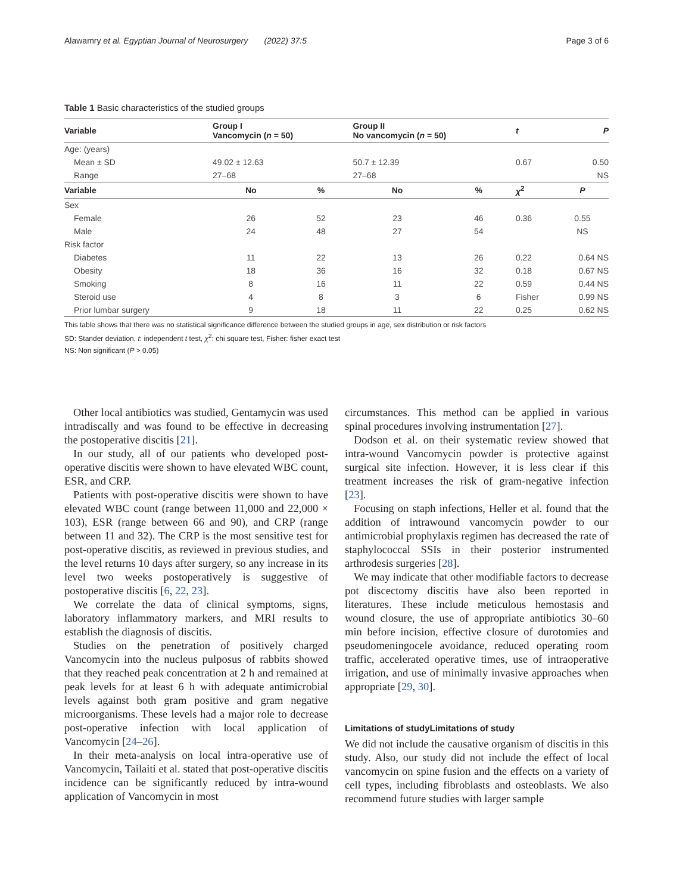Alawamry et al. Egyptian Journal of Neurosurgery (2022) 37:5 Page 3 of 6
Table 1 Basic characteristics of the studied groups
| Variable | Group I Vancomycin ( n = 50) | | Group II No vancomycin ( n = 50) | | t | P |
| --- | --- | --- | --- | --- | --- | --- |
| Age: (years) | | | | | | |
| Mean ± SD | 49.02 ± 12.63 | | 50.7 ± 12.39 | | 0.67 | 0.50 |
| Range | 27–68 | | 27–68 | | | NS |
| Variable | No | % | No | % | χ<sup>2</sup> | P |
| Sex | | | | | | |
| Female | 26 | 52 | 23 | 46 | 0.36 | 0.55 |
| Male | 24 | 48 | 27 | 54 | | NS |
| Risk factor | | | | | | |
| Diabetes | 11 | 22 | 13 | 26 | 0.22 | 0.64 NS |
| Obesity | 18 | 36 | 16 | 32 | 0.18 | 0.67 NS |
| Smoking | 8 | 16 | 11 | 22 | 0.59 | 0.44 NS |
| Steroid use | 4 | 8 | 3 | 6 | Fisher | 0.99 NS |
| Prior lumbar surgery | 9 | 18 | 11 | 22 | 0.25 | 0.62 NS |
This table shows that there was no statistical significance difference between the studied groups in age, sex distribution or risk factors
SD: Stander deviation, t: independent t test, χ<sup>2</sup>: chi square test, Fisher: fisher exact test
NS: Non significant (P > 0.05)
Other local antibiotics was studied, Gentamycin was used intradiscally and was found to be effective in decreasing the postoperative discitis [21].
In our study, all of our patients who developed post-operative discitis were shown to have elevated WBC count, ESR, and CRP.
Patients with post-operative discitis were shown to have elevated WBC count (range between 11,000 and 22,000 × 103), ESR (range between 66 and 90), and CRP (range between 11 and 32). The CRP is the most sensitive test for post-operative discitis, as reviewed in previous studies, and the level returns 10 days after surgery, so any increase in its level two weeks postoperatively is suggestive of postoperative discitis [6, 22, 23].
We correlate the data of clinical symptoms, signs, laboratory inflammatory markers, and MRI results to establish the diagnosis of discitis.
Studies on the penetration of positively charged Vancomycin into the nucleus pulposus of rabbits showed that they reached peak concentration at 2 h and remained at peak levels for at least 6 h with adequate antimicrobial levels against both gram positive and gram negative microorganisms. These levels had a major role to decrease post-operative infection with local application of Vancomycin [24–26].
In their meta-analysis on local intra-operative use of Vancomycin, Tailaiti et al. stated that post-operative discitis incidence can be significantly reduced by intra-wound application of Vancomycin in most
circumstances. This method can be applied in various spinal procedures involving instrumentation [27].
Dodson et al. on their systematic review showed that intra-wound Vancomycin powder is protective against surgical site infection. However, it is less clear if this treatment increases the risk of gram-negative infection [23].
Focusing on staph infections, Heller et al. found that the addition of intrawound vancomycin powder to our antimicrobial prophylaxis regimen has decreased the rate of staphylococcal SSIs in their posterior instrumented arthrodesis surgeries [28].
We may indicate that other modifiable factors to decrease pot discectomy discitis have also been reported in literatures. These include meticulous hemostasis and wound closure, the use of appropriate antibiotics 30–60 min before incision, effective closure of durotomies and pseudomeningocele avoidance, reduced operating room traffic, accelerated operative times, use of intraoperative irrigation, and use of minimally invasive approaches when appropriate [29, 30].
Limitations of studyLimitations of study
We did not include the causative organism of discitis in this study. Also, our study did not include the effect of local vancomycin on spine fusion and the effects on a variety of cell types, including fibroblasts and osteoblasts. We also recommend future studies with larger sample